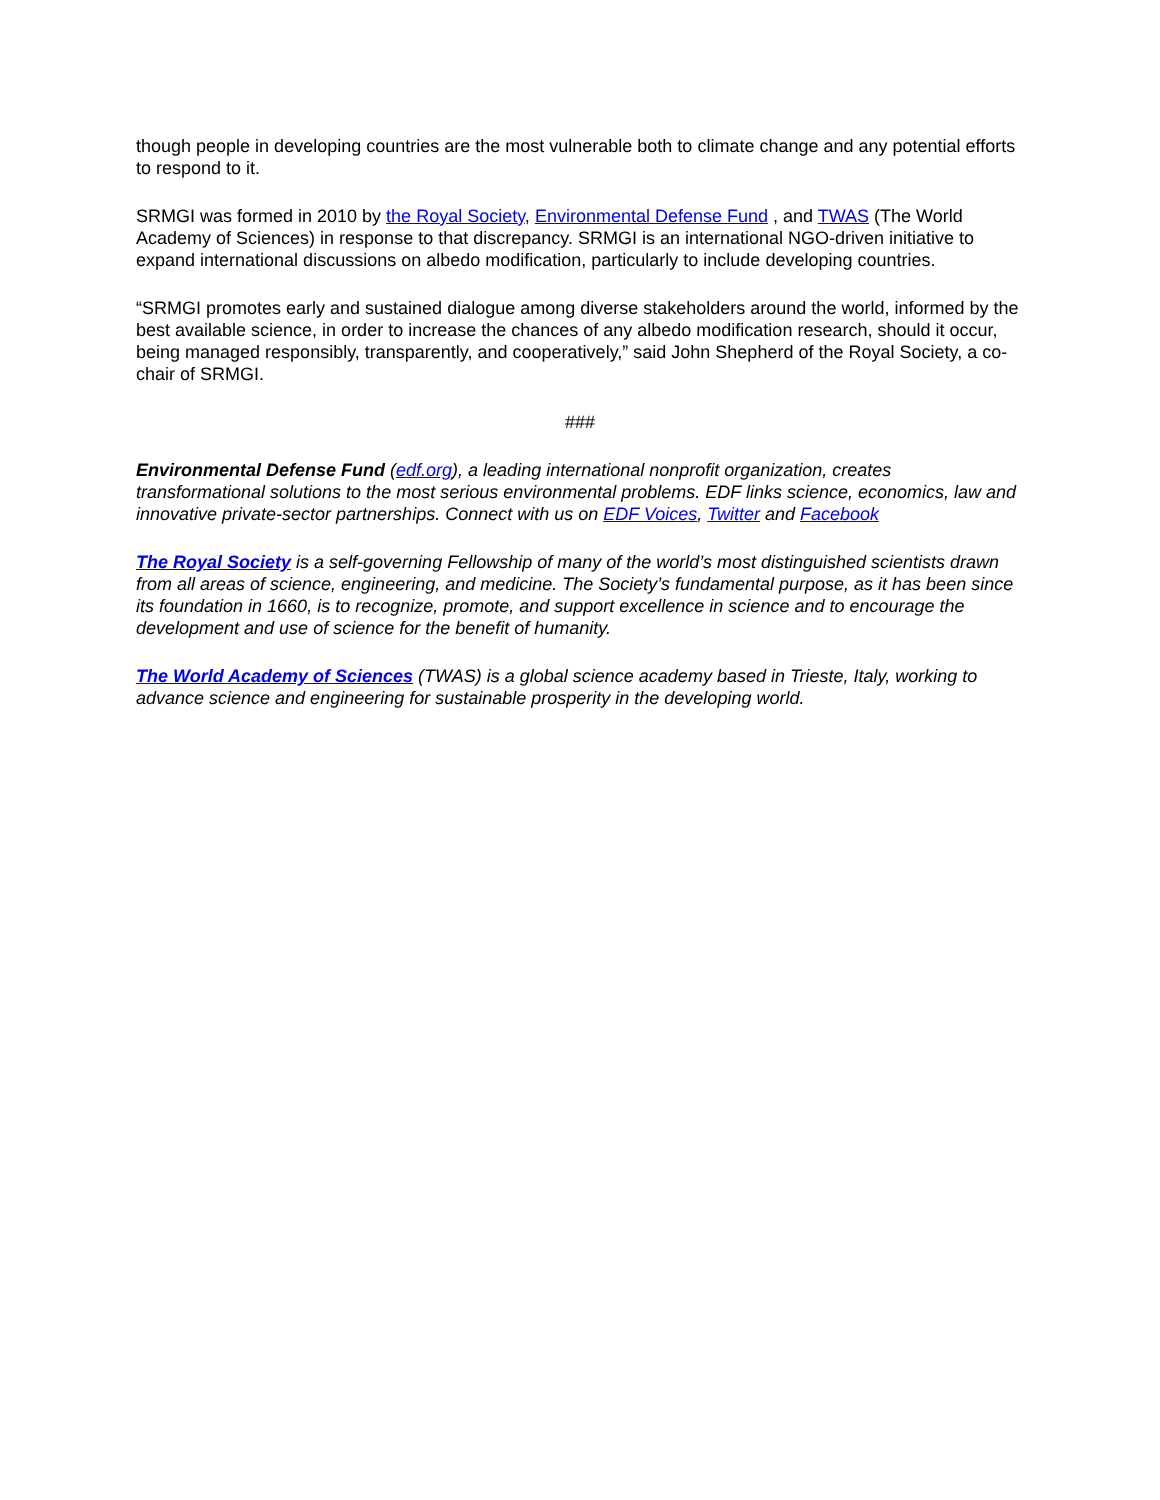though people in developing countries are the most vulnerable both to climate change and any potential efforts to respond to it.
SRMGI was formed in 2010 by the Royal Society, Environmental Defense Fund , and TWAS (The World Academy of Sciences) in response to that discrepancy. SRMGI is an international NGO-driven initiative to expand international discussions on albedo modification, particularly to include developing countries.
“SRMGI promotes early and sustained dialogue among diverse stakeholders around the world, informed by the best available science, in order to increase the chances of any albedo modification research, should it occur, being managed responsibly, transparently, and cooperatively,” said John Shepherd of the Royal Society, a co-chair of SRMGI.
###
Environmental Defense Fund (edf.org), a leading international nonprofit organization, creates transformational solutions to the most serious environmental problems. EDF links science, economics, law and innovative private-sector partnerships. Connect with us on EDF Voices, Twitter and Facebook
The Royal Society is a self-governing Fellowship of many of the world’s most distinguished scientists drawn from all areas of science, engineering, and medicine. The Society’s fundamental purpose, as it has been since its foundation in 1660, is to recognize, promote, and support excellence in science and to encourage the development and use of science for the benefit of humanity.
The World Academy of Sciences (TWAS) is a global science academy based in Trieste, Italy, working to advance science and engineering for sustainable prosperity in the developing world.